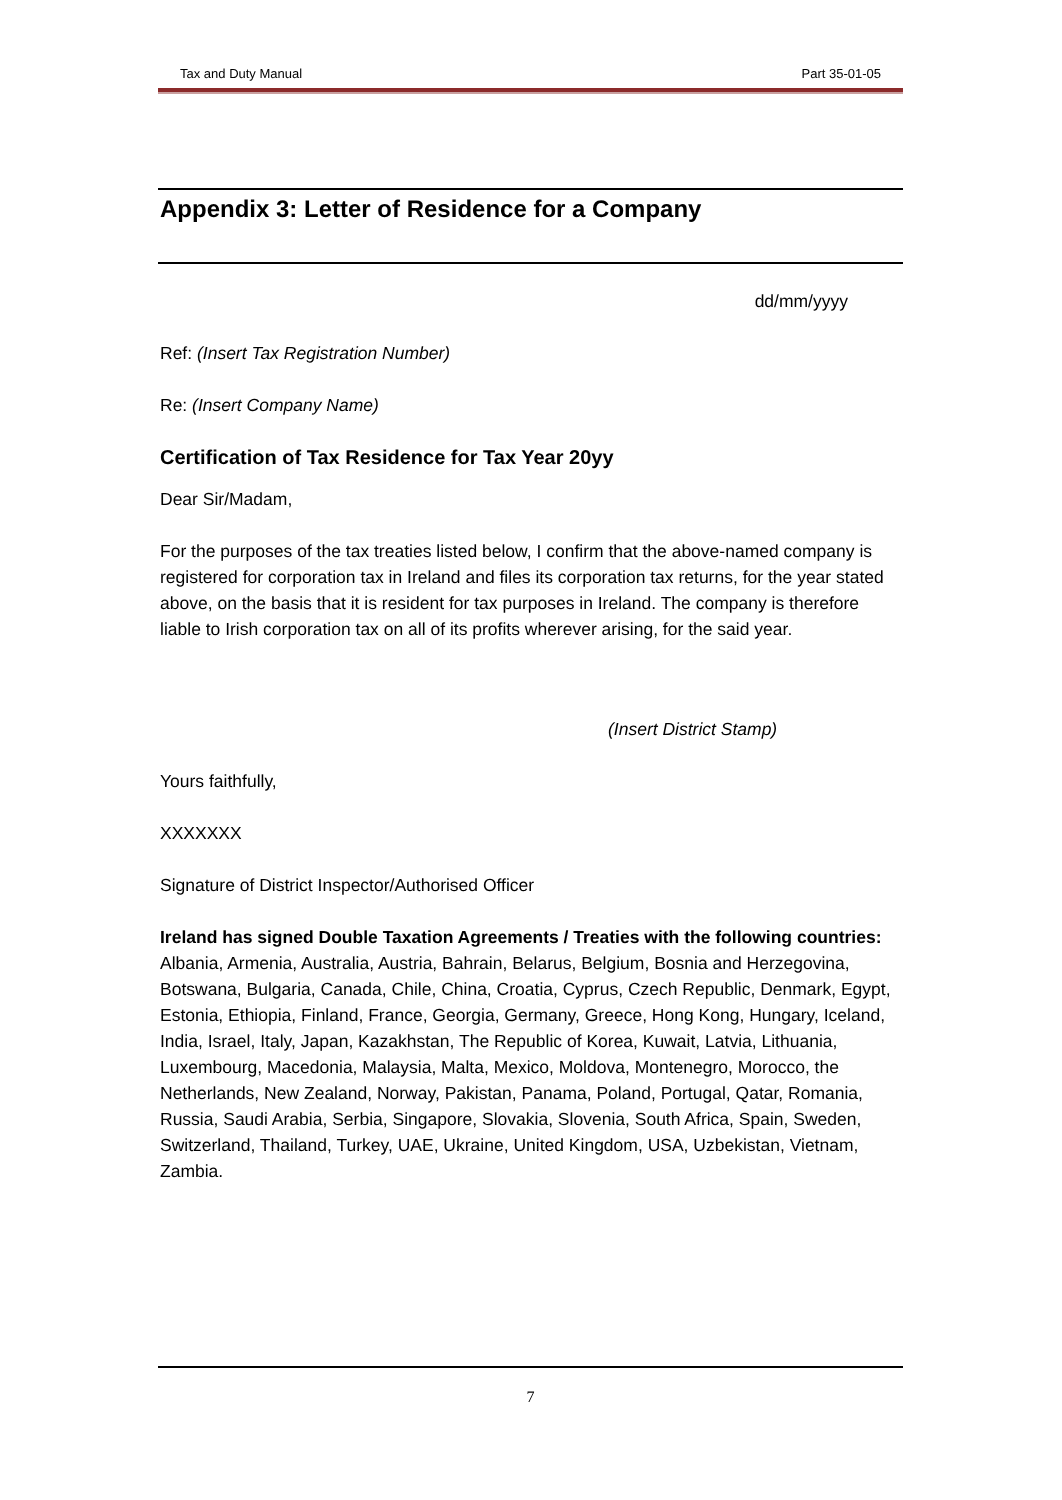Tax and Duty Manual Part 35-01-05
Appendix 3: Letter of Residence for a Company
dd/mm/yyyy
Ref: (Insert Tax Registration Number)
Re: (Insert Company Name)
Certification of Tax Residence for Tax Year 20yy
Dear Sir/Madam,
For the purposes of the tax treaties listed below, I confirm that the above-named company is registered for corporation tax in Ireland and files its corporation tax returns, for the year stated above, on the basis that it is resident for tax purposes in Ireland. The company is therefore liable to Irish corporation tax on all of its profits wherever arising, for the said year.
(Insert District Stamp)
Yours faithfully,
XXXXXXX
Signature of District Inspector/Authorised Officer
Ireland has signed Double Taxation Agreements / Treaties with the following countries:
Albania, Armenia, Australia, Austria, Bahrain, Belarus, Belgium, Bosnia and Herzegovina, Botswana, Bulgaria, Canada, Chile, China, Croatia, Cyprus, Czech Republic, Denmark, Egypt, Estonia, Ethiopia, Finland, France, Georgia, Germany, Greece, Hong Kong, Hungary, Iceland, India, Israel, Italy, Japan, Kazakhstan, The Republic of Korea, Kuwait, Latvia, Lithuania, Luxembourg, Macedonia, Malaysia, Malta, Mexico, Moldova, Montenegro, Morocco, the Netherlands, New Zealand, Norway, Pakistan, Panama, Poland, Portugal, Qatar, Romania, Russia, Saudi Arabia, Serbia, Singapore, Slovakia, Slovenia, South Africa, Spain, Sweden, Switzerland, Thailand, Turkey, UAE, Ukraine, United Kingdom, USA, Uzbekistan, Vietnam, Zambia.
7